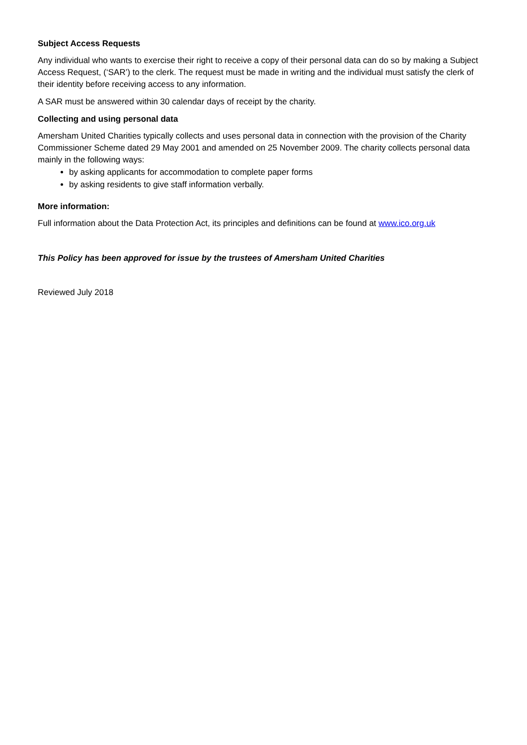Subject Access Requests
Any individual who wants to exercise their right to receive a copy of their personal data can do so by making a Subject Access Request, (‘SAR’) to the clerk. The request must be made in writing and the individual must satisfy the clerk of their identity before receiving access to any information.
A SAR must be answered within 30 calendar days of receipt by the charity.
Collecting and using personal data
Amersham United Charities typically collects and uses personal data in connection with the provision of the Charity Commissioner Scheme dated 29 May 2001 and amended on 25 November 2009. The charity collects personal data mainly in the following ways:
by asking applicants for accommodation to complete paper forms
by asking residents to give staff information verbally.
More information:
Full information about the Data Protection Act, its principles and definitions can be found at www.ico.org.uk
This Policy has been approved for issue by the trustees of Amersham United Charities
Reviewed July 2018